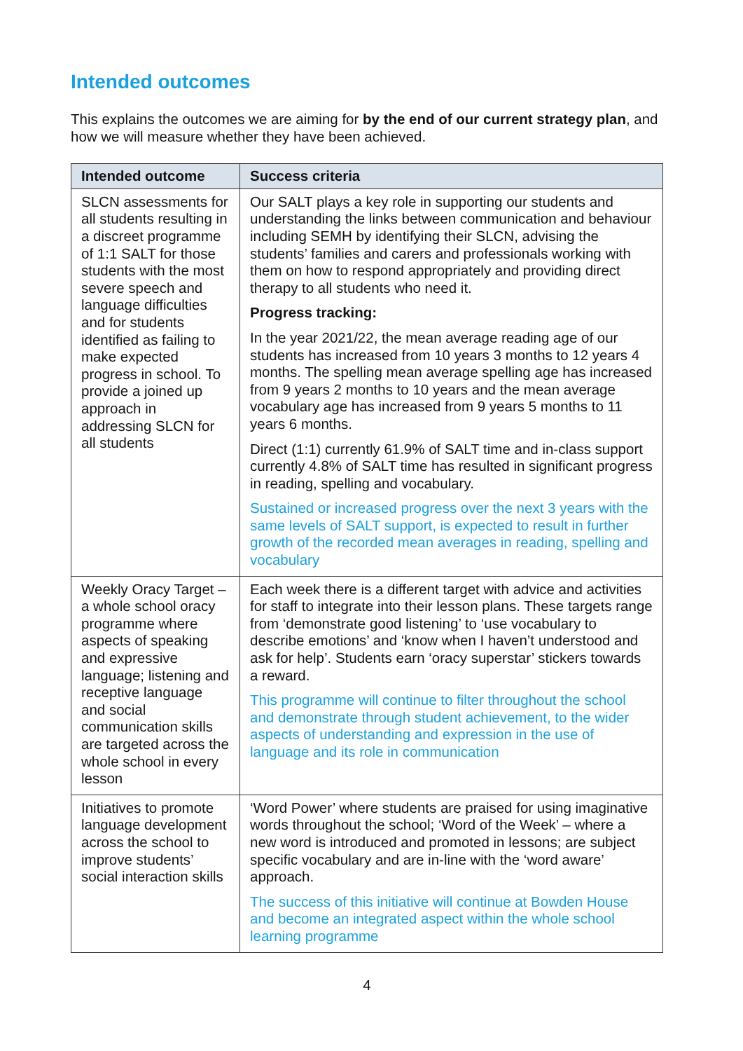Intended outcomes
This explains the outcomes we are aiming for by the end of our current strategy plan, and how we will measure whether they have been achieved.
| Intended outcome | Success criteria |
| --- | --- |
| SLCN assessments for all students resulting in a discreet programme of 1:1 SALT for those students with the most severe speech and language difficulties and for students identified as failing to make expected progress in school. To provide a joined up approach in addressing SLCN for all students | Our SALT plays a key role in supporting our students and understanding the links between communication and behaviour including SEMH by identifying their SLCN, advising the students’ families and carers and professionals working with them on how to respond appropriately and providing direct therapy to all students who need it. Progress tracking: In the year 2021/22, the mean average reading age of our students has increased from 10 years 3 months to 12 years 4 months. The spelling mean average spelling age has increased from 9 years 2 months to 10 years and the mean average vocabulary age has increased from 9 years 5 months to 11 years 6 months. Direct (1:1) currently 61.9% of SALT time and in-class support currently 4.8% of SALT time has resulted in significant progress in reading, spelling and vocabulary. Sustained or increased progress over the next 3 years with the same levels of SALT support, is expected to result in further growth of the recorded mean averages in reading, spelling and vocabulary |
| Weekly Oracy Target – a whole school oracy programme where aspects of speaking and expressive language; listening and receptive language and social communication skills are targeted across the whole school in every lesson | Each week there is a different target with advice and activities for staff to integrate into their lesson plans. These targets range from ‘demonstrate good listening’ to ‘use vocabulary to describe emotions’ and ‘know when I haven’t understood and ask for help’. Students earn ‘oracy superstar’ stickers towards a reward. This programme will continue to filter throughout the school and demonstrate through student achievement, to the wider aspects of understanding and expression in the use of language and its role in communication |
| Initiatives to promote language development across the school to improve students’ social interaction skills | ‘Word Power’ where students are praised for using imaginative words throughout the school; ‘Word of the Week’ – where a new word is introduced and promoted in lessons; are subject specific vocabulary and are in-line with the ‘word aware’ approach. The success of this initiative will continue at Bowden House and become an integrated aspect within the whole school learning programme |
4